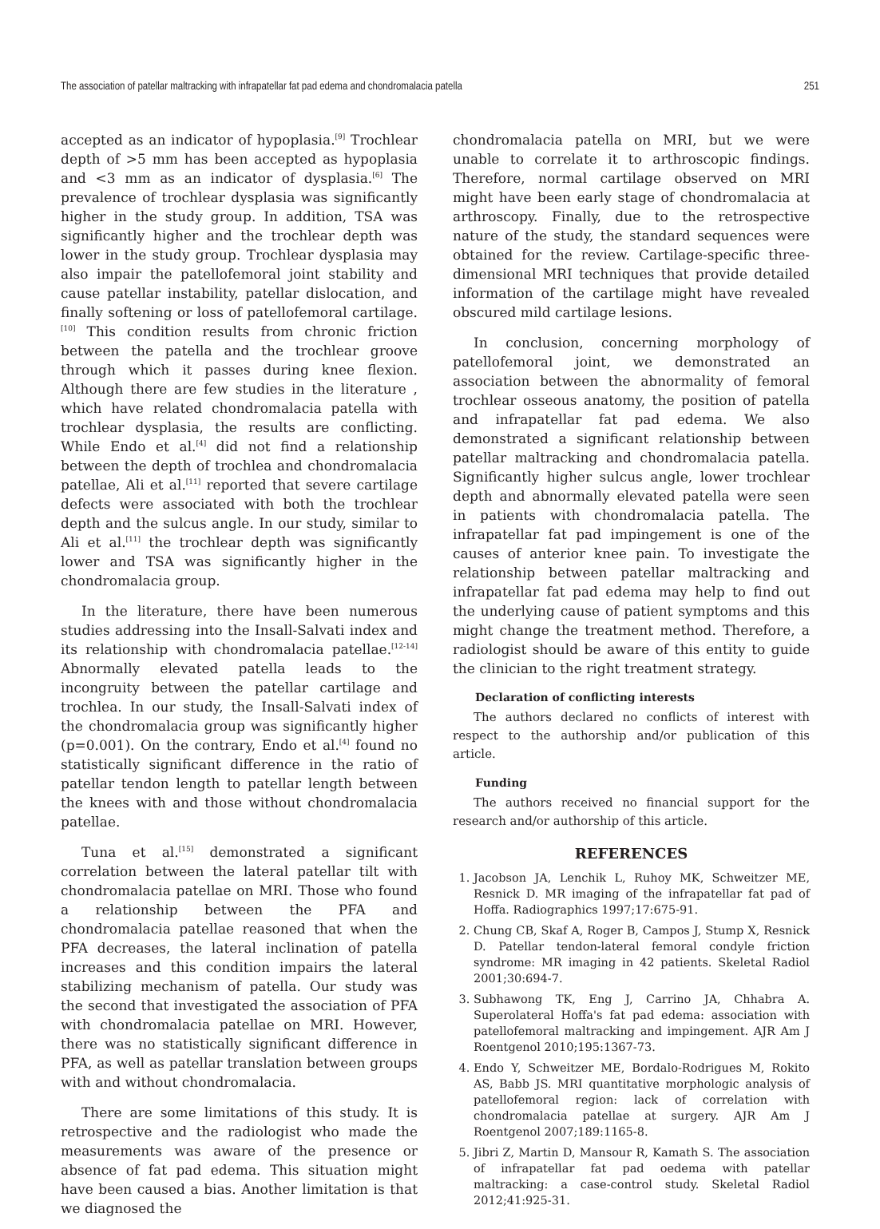The association of patellar maltracking with infrapatellar fat pad edema and chondromalacia patella 251
accepted as an indicator of hypoplasia.<sup>[9]</sup> Trochlear depth of >5 mm has been accepted as hypoplasia and <3 mm as an indicator of dysplasia.<sup>[6]</sup> The prevalence of trochlear dysplasia was significantly higher in the study group. In addition, TSA was significantly higher and the trochlear depth was lower in the study group. Trochlear dysplasia may also impair the patellofemoral joint stability and cause patellar instability, patellar dislocation, and finally softening or loss of patellofemoral cartilage.<sup>[10]</sup> This condition results from chronic friction between the patella and the trochlear groove through which it passes during knee flexion. Although there are few studies in the literature , which have related chondromalacia patella with trochlear dysplasia, the results are conflicting. While Endo et al.<sup>[4]</sup> did not find a relationship between the depth of trochlea and chondromalacia patellae, Ali et al.<sup>[11]</sup> reported that severe cartilage defects were associated with both the trochlear depth and the sulcus angle. In our study, similar to Ali et al.<sup>[11]</sup> the trochlear depth was significantly lower and TSA was significantly higher in the chondromalacia group.
In the literature, there have been numerous studies addressing into the Insall-Salvati index and its relationship with chondromalacia patellae.<sup>[12-14]</sup> Abnormally elevated patella leads to the incongruity between the patellar cartilage and trochlea. In our study, the Insall-Salvati index of the chondromalacia group was significantly higher (p=0.001). On the contrary, Endo et al.<sup>[4]</sup> found no statistically significant difference in the ratio of patellar tendon length to patellar length between the knees with and those without chondromalacia patellae.
Tuna et al.<sup>[15]</sup> demonstrated a significant correlation between the lateral patellar tilt with chondromalacia patellae on MRI. Those who found a relationship between the PFA and chondromalacia patellae reasoned that when the PFA decreases, the lateral inclination of patella increases and this condition impairs the lateral stabilizing mechanism of patella. Our study was the second that investigated the association of PFA with chondromalacia patellae on MRI. However, there was no statistically significant difference in PFA, as well as patellar translation between groups with and without chondromalacia.
There are some limitations of this study. It is retrospective and the radiologist who made the measurements was aware of the presence or absence of fat pad edema. This situation might have been caused a bias. Another limitation is that we diagnosed the
chondromalacia patella on MRI, but we were unable to correlate it to arthroscopic findings. Therefore, normal cartilage observed on MRI might have been early stage of chondromalacia at arthroscopy. Finally, due to the retrospective nature of the study, the standard sequences were obtained for the review. Cartilage-specific three-dimensional MRI techniques that provide detailed information of the cartilage might have revealed obscured mild cartilage lesions.
In conclusion, concerning morphology of patellofemoral joint, we demonstrated an association between the abnormality of femoral trochlear osseous anatomy, the position of patella and infrapatellar fat pad edema. We also demonstrated a significant relationship between patellar maltracking and chondromalacia patella. Significantly higher sulcus angle, lower trochlear depth and abnormally elevated patella were seen in patients with chondromalacia patella. The infrapatellar fat pad impingement is one of the causes of anterior knee pain. To investigate the relationship between patellar maltracking and infrapatellar fat pad edema may help to find out the underlying cause of patient symptoms and this might change the treatment method. Therefore, a radiologist should be aware of this entity to guide the clinician to the right treatment strategy.
Declaration of conflicting interests
The authors declared no conflicts of interest with respect to the authorship and/or publication of this article.
Funding
The authors received no financial support for the research and/or authorship of this article.
REFERENCES
1. Jacobson JA, Lenchik L, Ruhoy MK, Schweitzer ME, Resnick D. MR imaging of the infrapatellar fat pad of Hoffa. Radiographics 1997;17:675-91.
2. Chung CB, Skaf A, Roger B, Campos J, Stump X, Resnick D. Patellar tendon-lateral femoral condyle friction syndrome: MR imaging in 42 patients. Skeletal Radiol 2001;30:694-7.
3. Subhawong TK, Eng J, Carrino JA, Chhabra A. Superolateral Hoffa's fat pad edema: association with patellofemoral maltracking and impingement. AJR Am J Roentgenol 2010;195:1367-73.
4. Endo Y, Schweitzer ME, Bordalo-Rodrigues M, Rokito AS, Babb JS. MRI quantitative morphologic analysis of patellofemoral region: lack of correlation with chondromalacia patellae at surgery. AJR Am J Roentgenol 2007;189:1165-8.
5. Jibri Z, Martin D, Mansour R, Kamath S. The association of infrapatellar fat pad oedema with patellar maltracking: a case-control study. Skeletal Radiol 2012;41:925-31.